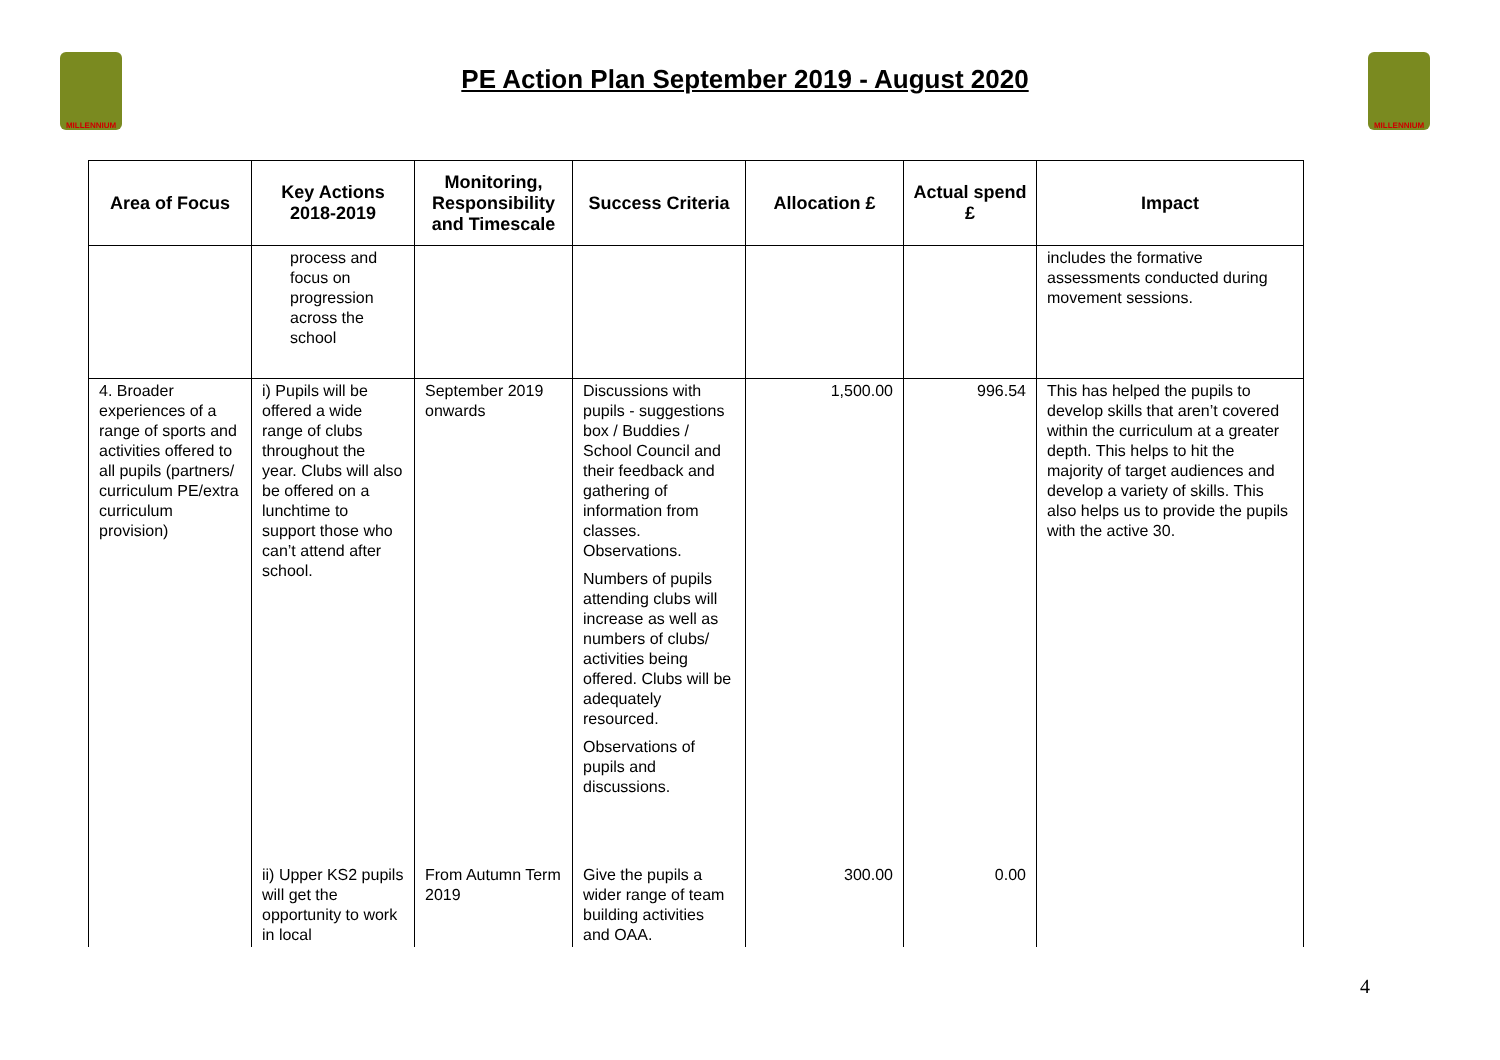MILLENNIUM
PE Action Plan September 2019 - August 2020
MILLENNIUM
| Area of Focus | Key Actions 2018-2019 | Monitoring, Responsibility and Timescale | Success Criteria | Allocation £ | Actual spend £ | Impact |
| --- | --- | --- | --- | --- | --- | --- |
| | process and focus on progression across the school | | | | | includes the formative assessments conducted during movement sessions. |
| 4. Broader experiences of a range of sports and activities offered to all pupils (partners/ curriculum PE/extra curriculum provision) | i) Pupils will be offered a wide range of clubs throughout the year. Clubs will also be offered on a lunchtime to support those who can’t attend after school. | September 2019 onwards | Discussions with pupils - suggestions box / Buddies / School Council and their feedback and gathering of information from classes. Observations. Numbers of pupils attending clubs will increase as well as numbers of clubs/ activities being offered. Clubs will be adequately resourced. Observations of pupils and discussions. | 1,500.00 | 996.54 | This has helped the pupils to develop skills that aren’t covered within the curriculum at a greater depth. This helps to hit the majority of target audiences and develop a variety of skills. This also helps us to provide the pupils with the active 30. |
| | ii) Upper KS2 pupils will get the opportunity to work in local | From Autumn Term 2019 | Give the pupils a wider range of team building activities and OAA. | 300.00 | 0.00 | |
4